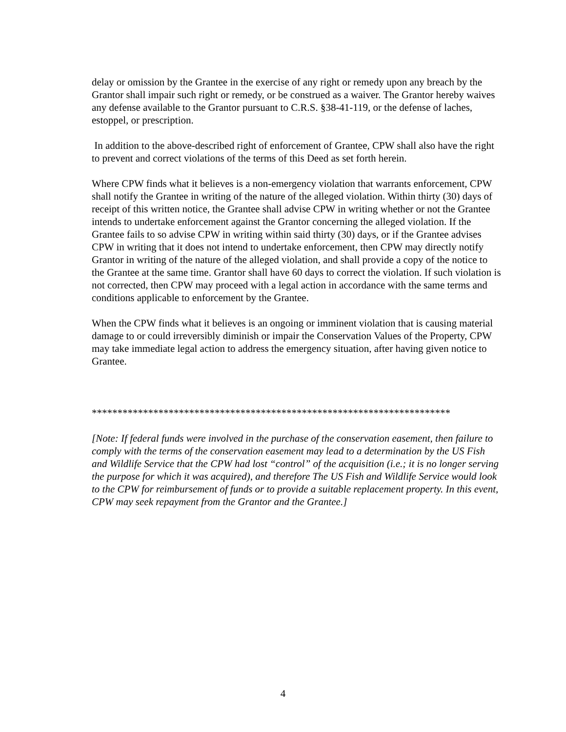delay or omission by the Grantee in the exercise of any right or remedy upon any breach by the Grantor shall impair such right or remedy, or be construed as a waiver. The Grantor hereby waives any defense available to the Grantor pursuant to C.R.S. §38-41-119, or the defense of laches, estoppel, or prescription.
In addition to the above-described right of enforcement of Grantee, CPW shall also have the right to prevent and correct violations of the terms of this Deed as set forth herein.
Where CPW finds what it believes is a non-emergency violation that warrants enforcement, CPW shall notify the Grantee in writing of the nature of the alleged violation. Within thirty (30) days of receipt of this written notice, the Grantee shall advise CPW in writing whether or not the Grantee intends to undertake enforcement against the Grantor concerning the alleged violation. If the Grantee fails to so advise CPW in writing within said thirty (30) days, or if the Grantee advises CPW in writing that it does not intend to undertake enforcement, then CPW may directly notify Grantor in writing of the nature of the alleged violation, and shall provide a copy of the notice to the Grantee at the same time. Grantor shall have 60 days to correct the violation. If such violation is not corrected, then CPW may proceed with a legal action in accordance with the same terms and conditions applicable to enforcement by the Grantee.
When the CPW finds what it believes is an ongoing or imminent violation that is causing material damage to or could irreversibly diminish or impair the Conservation Values of the Property, CPW may take immediate legal action to address the emergency situation, after having given notice to Grantee.
**********************************************************************
[Note: If federal funds were involved in the purchase of the conservation easement, then failure to comply with the terms of the conservation easement may lead to a determination by the US Fish and Wildlife Service that the CPW had lost “control” of the acquisition (i.e.; it is no longer serving the purpose for which it was acquired), and therefore The US Fish and Wildlife Service would look to the CPW for reimbursement of funds or to provide a suitable replacement property. In this event, CPW may seek repayment from the Grantor and the Grantee.]
4